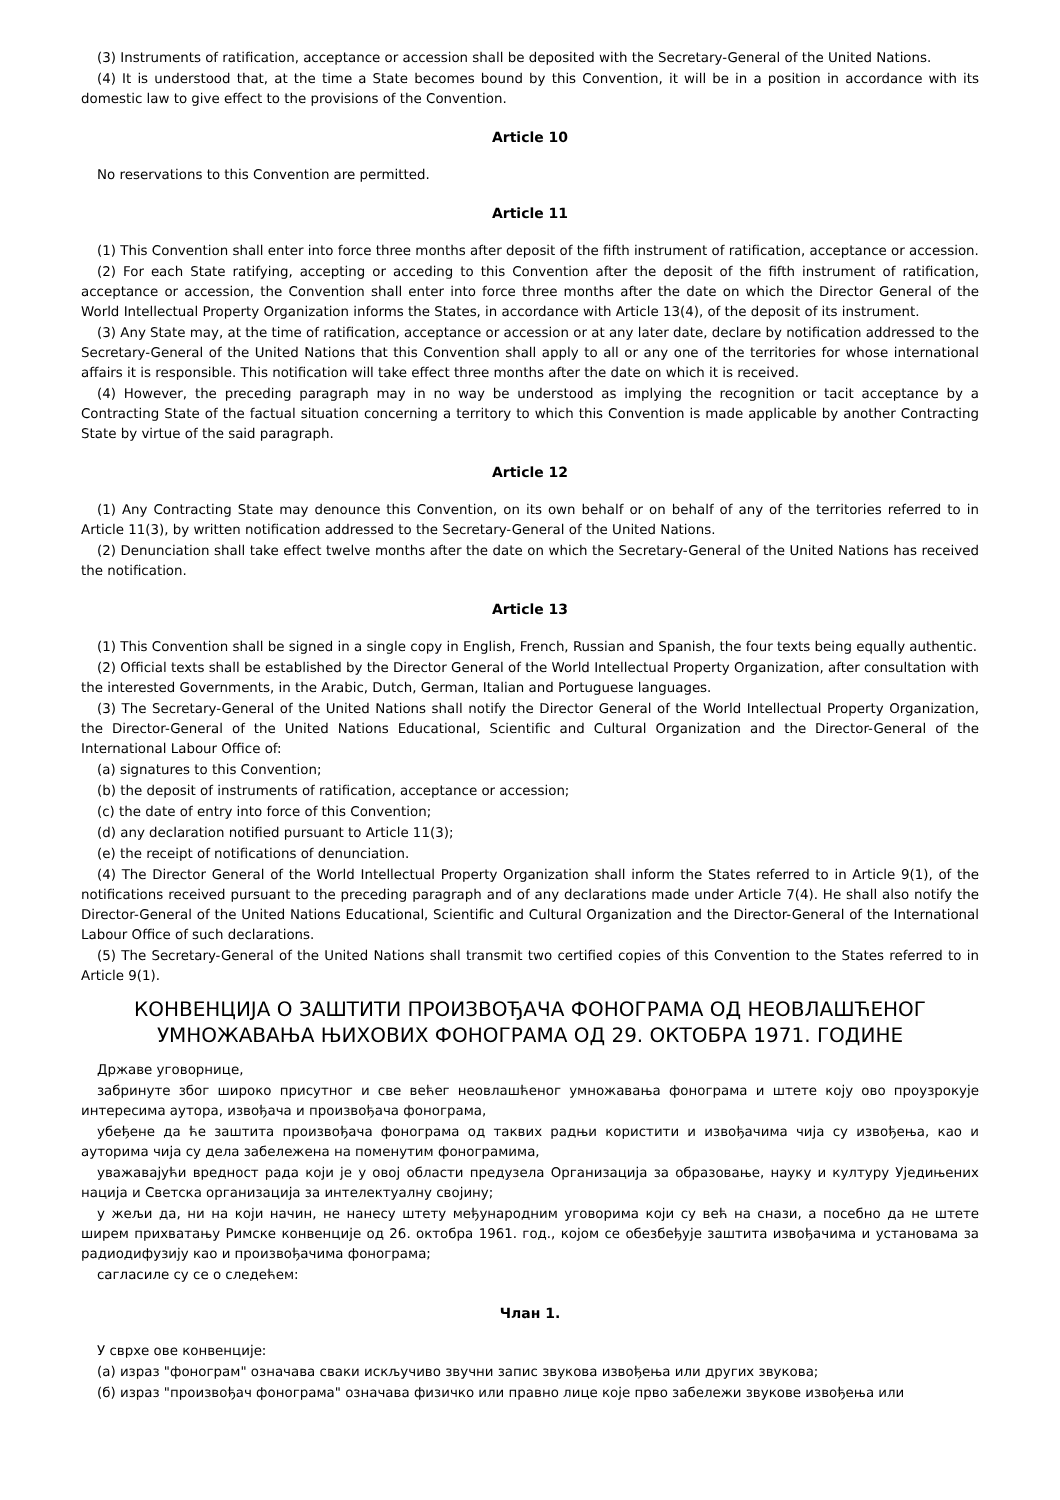(3) Instruments of ratification, acceptance or accession shall be deposited with the Secretary-General of the United Nations.
(4) It is understood that, at the time a State becomes bound by this Convention, it will be in a position in accordance with its domestic law to give effect to the provisions of the Convention.
Article 10
No reservations to this Convention are permitted.
Article 11
(1) This Convention shall enter into force three months after deposit of the fifth instrument of ratification, acceptance or accession.
(2) For each State ratifying, accepting or acceding to this Convention after the deposit of the fifth instrument of ratification, acceptance or accession, the Convention shall enter into force three months after the date on which the Director General of the World Intellectual Property Organization informs the States, in accordance with Article 13(4), of the deposit of its instrument.
(3) Any State may, at the time of ratification, acceptance or accession or at any later date, declare by notification addressed to the Secretary-General of the United Nations that this Convention shall apply to all or any one of the territories for whose international affairs it is responsible. This notification will take effect three months after the date on which it is received.
(4) However, the preceding paragraph may in no way be understood as implying the recognition or tacit acceptance by a Contracting State of the factual situation concerning a territory to which this Convention is made applicable by another Contracting State by virtue of the said paragraph.
Article 12
(1) Any Contracting State may denounce this Convention, on its own behalf or on behalf of any of the territories referred to in Article 11(3), by written notification addressed to the Secretary-General of the United Nations.
(2) Denunciation shall take effect twelve months after the date on which the Secretary-General of the United Nations has received the notification.
Article 13
(1) This Convention shall be signed in a single copy in English, French, Russian and Spanish, the four texts being equally authentic.
(2) Official texts shall be established by the Director General of the World Intellectual Property Organization, after consultation with the interested Governments, in the Arabic, Dutch, German, Italian and Portuguese languages.
(3) The Secretary-General of the United Nations shall notify the Director General of the World Intellectual Property Organization, the Director-General of the United Nations Educational, Scientific and Cultural Organization and the Director-General of the International Labour Office of:
(a) signatures to this Convention;
(b) the deposit of instruments of ratification, acceptance or accession;
(c) the date of entry into force of this Convention;
(d) any declaration notified pursuant to Article 11(3);
(e) the receipt of notifications of denunciation.
(4) The Director General of the World Intellectual Property Organization shall inform the States referred to in Article 9(1), of the notifications received pursuant to the preceding paragraph and of any declarations made under Article 7(4). He shall also notify the Director-General of the United Nations Educational, Scientific and Cultural Organization and the Director-General of the International Labour Office of such declarations.
(5) The Secretary-General of the United Nations shall transmit two certified copies of this Convention to the States referred to in Article 9(1).
КОНВЕНЦИЈА О ЗАШТИТИ ПРОИЗВОЂАЧА ФОНОГРАМА ОД НЕОВЛАШЋЕНОГ УМНОЖАВАЊА ЊИХОВИХ ФОНОГРАМА ОД 29. ОКТОБРА 1971. ГОДИНЕ
Државе уговорнице,
забринуте због широко присутног и све већег неовлашћеног умножавања фонограма и штете коју ово проузрокује интересима аутора, извођача и произвођача фонограма,
убеђене да ће заштита произвођача фонограма од таквих радњи користити и извођачима чија су извођења, као и ауторима чија су дела забележена на поменутим фонограмима,
уважавајући вредност рада који је у овој области предузела Организација за образовање, науку и културу Уједињених нација и Светска организација за интелектуалну својину;
у жељи да, ни на који начин, не нанесу штету међународним уговорима који су већ на снази, а посебно да не штете ширем прихватању Римске конвенције од 26. октобра 1961. год., којом се обезбеђује заштита извођачима и установама за радиодифузију као и произвођачима фонограма;
сагласиле су се о следећем:
Члан 1.
У сврхе ове конвенције:
(а) израз "фонограм" означава сваки искључиво звучни запис звукова извођења или других звукова;
(б) израз "произвођач фонограма" означава физичко или правно лице које прво забележи звукове извођења или